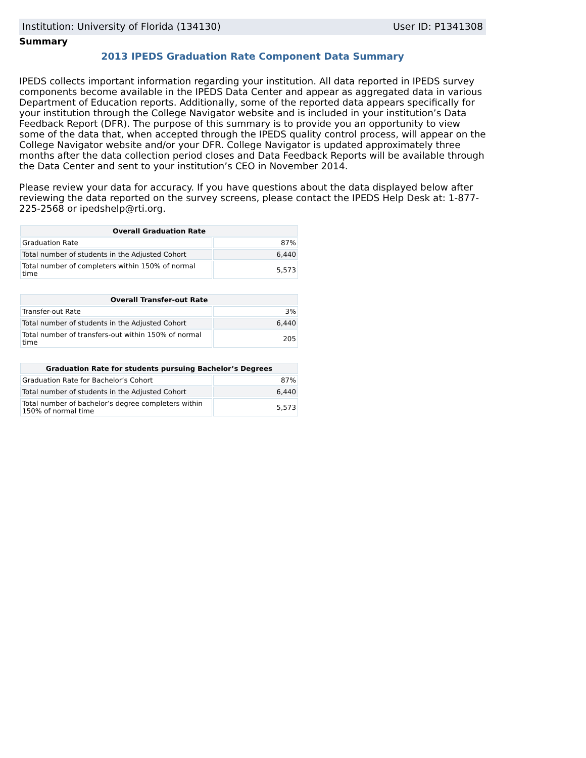Institution: University of Florida (134130) User ID: P1341308
Summary
2013 IPEDS Graduation Rate Component Data Summary
IPEDS collects important information regarding your institution. All data reported in IPEDS survey components become available in the IPEDS Data Center and appear as aggregated data in various Department of Education reports. Additionally, some of the reported data appears specifically for your institution through the College Navigator website and is included in your institution’s Data Feedback Report (DFR). The purpose of this summary is to provide you an opportunity to view some of the data that, when accepted through the IPEDS quality control process, will appear on the College Navigator website and/or your DFR. College Navigator is updated approximately three months after the data collection period closes and Data Feedback Reports will be available through the Data Center and sent to your institution’s CEO in November 2014.
Please review your data for accuracy. If you have questions about the data displayed below after reviewing the data reported on the survey screens, please contact the IPEDS Help Desk at: 1-877-225-2568 or ipedshelp@rti.org.
| Overall Graduation Rate | |
| --- | --- |
| Graduation Rate | 87% |
| Total number of students in the Adjusted Cohort | 6,440 |
| Total number of completers within 150% of normal time | 5,573 |
| Overall Transfer-out Rate | |
| --- | --- |
| Transfer-out Rate | 3% |
| Total number of students in the Adjusted Cohort | 6,440 |
| Total number of transfers-out within 150% of normal time | 205 |
| Graduation Rate for students pursuing Bachelor’s Degrees | |
| --- | --- |
| Graduation Rate for Bachelor’s Cohort | 87% |
| Total number of students in the Adjusted Cohort | 6,440 |
| Total number of bachelor’s degree completers within 150% of normal time | 5,573 |